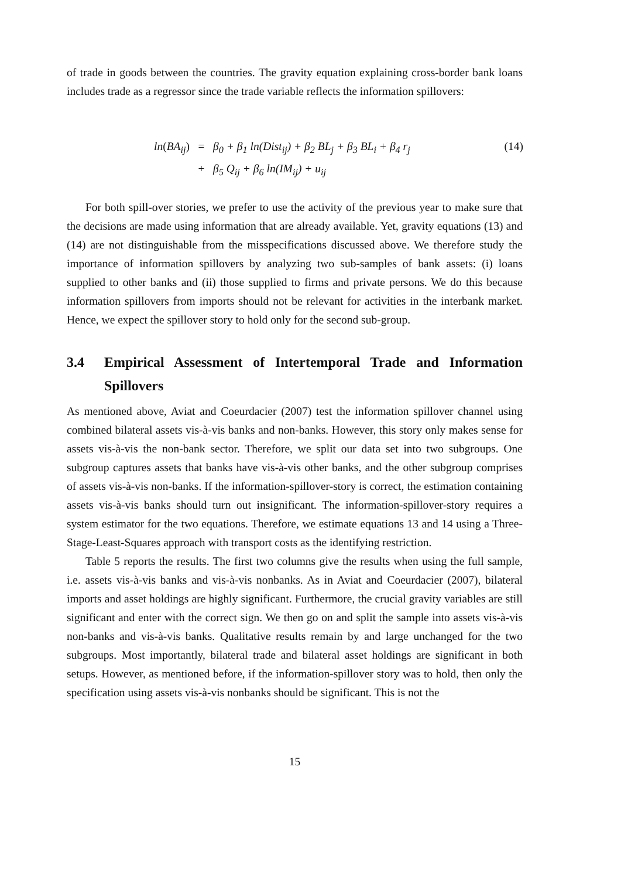of trade in goods between the countries. The gravity equation explaining cross-border bank loans includes trade as a regressor since the trade variable reflects the information spillovers:
ln(BA<sub>ij</sub>)
=
β<sub>0</sub> + β<sub>1</sub> ln(Dist<sub>ij</sub>) + β<sub>2</sub> BL<sub>j</sub> + β<sub>3</sub> BL<sub>i</sub> + β<sub>4</sub> r<sub>j</sub>
(14)
+
β<sub>5</sub> Q<sub>ij</sub> + β<sub>6</sub> ln(IM<sub>ij</sub>) + u<sub>ij</sub>
For both spill-over stories, we prefer to use the activity of the previous year to make sure that the decisions are made using information that are already available. Yet, gravity equations (13) and (14) are not distinguishable from the misspecifications discussed above. We therefore study the importance of information spillovers by analyzing two sub-samples of bank assets: (i) loans supplied to other banks and (ii) those supplied to firms and private persons. We do this because information spillovers from imports should not be relevant for activities in the interbank market. Hence, we expect the spillover story to hold only for the second sub-group.
3.4 Empirical Assessment of Intertemporal Trade and Information Spillovers
As mentioned above, Aviat and Coeurdacier (2007) test the information spillover channel using combined bilateral assets vis-à-vis banks and non-banks. However, this story only makes sense for assets vis-à-vis the non-bank sector. Therefore, we split our data set into two subgroups. One subgroup captures assets that banks have vis-à-vis other banks, and the other subgroup comprises of assets vis-à-vis non-banks. If the information-spillover-story is correct, the estimation containing assets vis-à-vis banks should turn out insignificant. The information-spillover-story requires a system estimator for the two equations. Therefore, we estimate equations 13 and 14 using a Three-Stage-Least-Squares approach with transport costs as the identifying restriction.
Table 5 reports the results. The first two columns give the results when using the full sample, i.e. assets vis-à-vis banks and vis-à-vis nonbanks. As in Aviat and Coeurdacier (2007), bilateral imports and asset holdings are highly significant. Furthermore, the crucial gravity variables are still significant and enter with the correct sign. We then go on and split the sample into assets vis-à-vis non-banks and vis-à-vis banks. Qualitative results remain by and large unchanged for the two subgroups. Most importantly, bilateral trade and bilateral asset holdings are significant in both setups. However, as mentioned before, if the information-spillover story was to hold, then only the specification using assets vis-à-vis nonbanks should be significant. This is not the
15